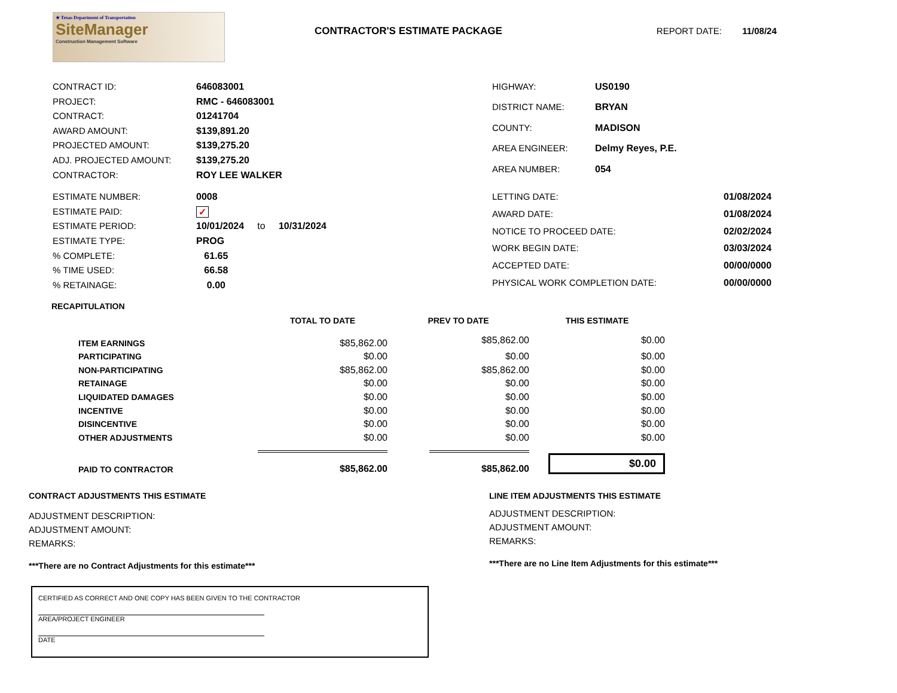★ Texas Department of Transportation
SiteManager
Construction Management Software
CONTRACTOR'S ESTIMATE PACKAGE REPORT DATE: 11/08/24
| CONTRACT ID: | 646083001 |
| PROJECT: | RMC - 646083001 |
| CONTRACT: | 01241704 |
| AWARD AMOUNT: | $139,891.20 |
| PROJECTED AMOUNT: | $139,275.20 |
| ADJ. PROJECTED AMOUNT: | $139,275.20 |
| CONTRACTOR: | ROY LEE WALKER |
| HIGHWAY: | US0190 |
| DISTRICT NAME: | BRYAN |
| COUNTY: | MADISON |
| AREA ENGINEER: | Delmy Reyes, P.E. |
| AREA NUMBER: | 054 |
| ESTIMATE NUMBER: | 0008 |
| ESTIMATE PAID: | ✓ |
| ESTIMATE PERIOD: | 10/01/2024 to 10/31/2024 |
| ESTIMATE TYPE: | PROG |
| % COMPLETE: | 61.65 |
| % TIME USED: | 66.58 |
| % RETAINAGE: | 0.00 |
| LETTING DATE: | 01/08/2024 |
| AWARD DATE: | 01/08/2024 |
| NOTICE TO PROCEED DATE: | 02/02/2024 |
| WORK BEGIN DATE: | 03/03/2024 |
| ACCEPTED DATE: | 00/00/0000 |
| PHYSICAL WORK COMPLETION DATE: | 00/00/0000 |
RECAPITULATION
| | TOTAL TO DATE | PREV TO DATE | THIS ESTIMATE |
| --- | --- | --- | --- |
| ITEM EARNINGS | $85,862.00 | $85,862.00 | $0.00 |
| PARTICIPATING | $0.00 | $0.00 | $0.00 |
| NON-PARTICIPATING | $85,862.00 | $85,862.00 | $0.00 |
| RETAINAGE | $0.00 | $0.00 | $0.00 |
| LIQUIDATED DAMAGES | $0.00 | $0.00 | $0.00 |
| INCENTIVE | $0.00 | $0.00 | $0.00 |
| DISINCENTIVE | $0.00 | $0.00 | $0.00 |
| OTHER ADJUSTMENTS | $0.00 | $0.00 | $0.00 |
| PAID TO CONTRACTOR | $85,862.00 | $85,862.00 | $0.00 |
CONTRACT ADJUSTMENTS THIS ESTIMATE
ADJUSTMENT DESCRIPTION:
ADJUSTMENT AMOUNT:
REMARKS:
***There are no Contract Adjustments for this estimate***
LINE ITEM ADJUSTMENTS THIS ESTIMATE
ADJUSTMENT DESCRIPTION:
ADJUSTMENT AMOUNT:
REMARKS:
***There are no Line Item Adjustments for this estimate***
CERTIFIED AS CORRECT AND ONE COPY HAS BEEN GIVEN TO THE CONTRACTOR
AREA/PROJECT ENGINEER
DATE